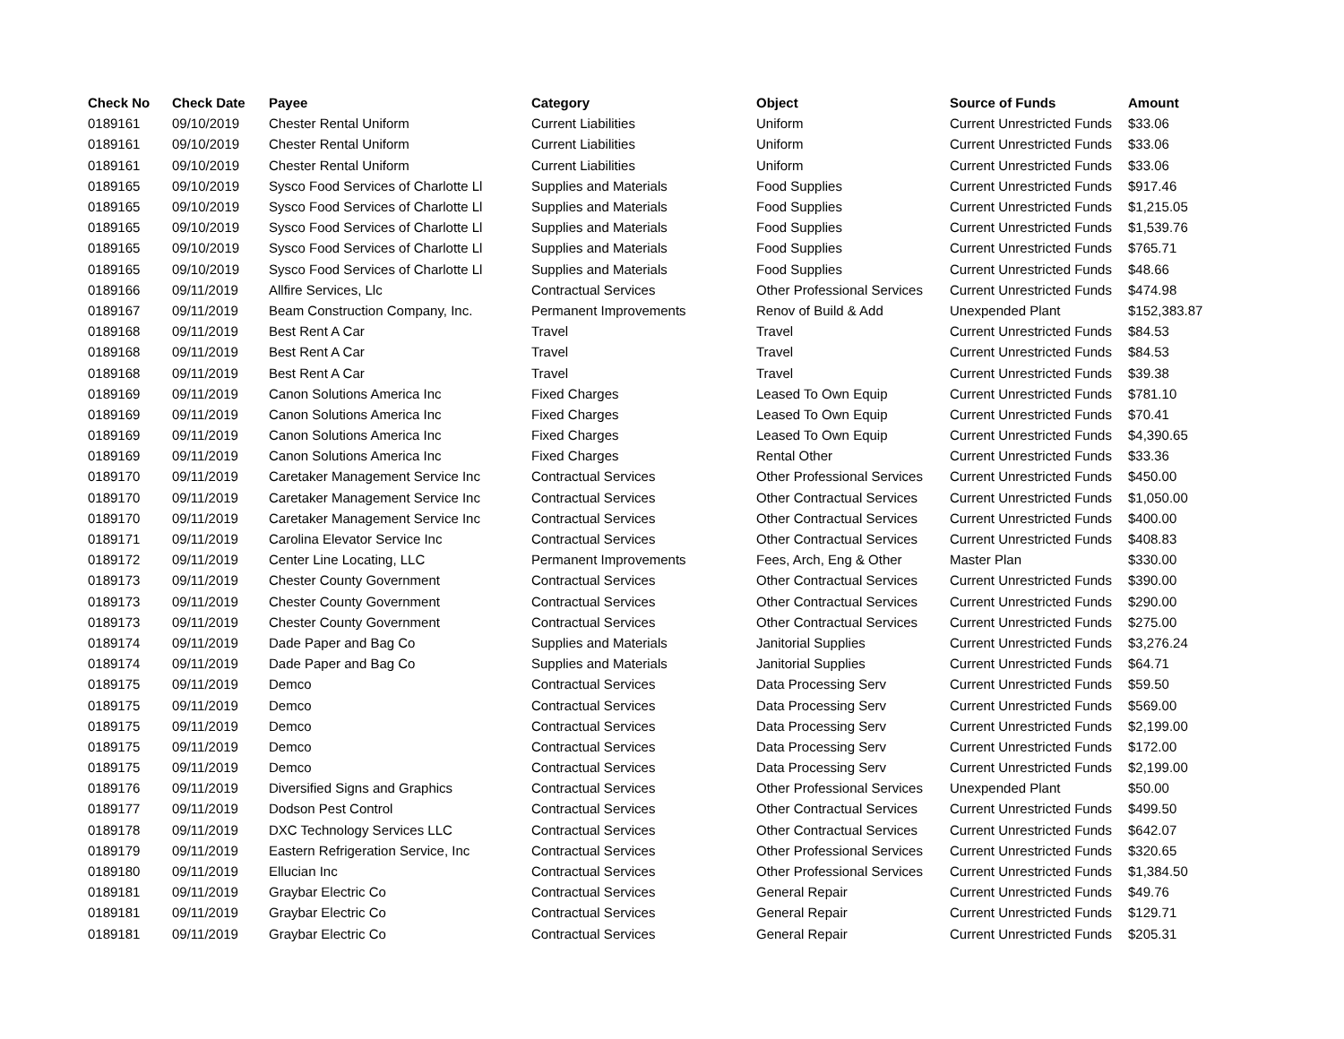| Check No | Check Date | Payee | Category | Object | Source of Funds | Amount |
| --- | --- | --- | --- | --- | --- | --- |
| 0189161 | 09/10/2019 | Chester Rental Uniform | Current Liabilities | Uniform | Current Unrestricted Funds | $33.06 |
| 0189161 | 09/10/2019 | Chester Rental Uniform | Current Liabilities | Uniform | Current Unrestricted Funds | $33.06 |
| 0189161 | 09/10/2019 | Chester Rental Uniform | Current Liabilities | Uniform | Current Unrestricted Funds | $33.06 |
| 0189165 | 09/10/2019 | Sysco Food Services of Charlotte Ll | Supplies and Materials | Food Supplies | Current Unrestricted Funds | $917.46 |
| 0189165 | 09/10/2019 | Sysco Food Services of Charlotte Ll | Supplies and Materials | Food Supplies | Current Unrestricted Funds | $1,215.05 |
| 0189165 | 09/10/2019 | Sysco Food Services of Charlotte Ll | Supplies and Materials | Food Supplies | Current Unrestricted Funds | $1,539.76 |
| 0189165 | 09/10/2019 | Sysco Food Services of Charlotte Ll | Supplies and Materials | Food Supplies | Current Unrestricted Funds | $765.71 |
| 0189165 | 09/10/2019 | Sysco Food Services of Charlotte Ll | Supplies and Materials | Food Supplies | Current Unrestricted Funds | $48.66 |
| 0189166 | 09/11/2019 | Allfire Services, Llc | Contractual Services | Other Professional Services | Current Unrestricted Funds | $474.98 |
| 0189167 | 09/11/2019 | Beam Construction Company, Inc. | Permanent Improvements | Renov of Build & Add | Unexpended Plant | $152,383.87 |
| 0189168 | 09/11/2019 | Best Rent A Car | Travel | Travel | Current Unrestricted Funds | $84.53 |
| 0189168 | 09/11/2019 | Best Rent A Car | Travel | Travel | Current Unrestricted Funds | $84.53 |
| 0189168 | 09/11/2019 | Best Rent A Car | Travel | Travel | Current Unrestricted Funds | $39.38 |
| 0189169 | 09/11/2019 | Canon Solutions America Inc | Fixed Charges | Leased To Own Equip | Current Unrestricted Funds | $781.10 |
| 0189169 | 09/11/2019 | Canon Solutions America Inc | Fixed Charges | Leased To Own Equip | Current Unrestricted Funds | $70.41 |
| 0189169 | 09/11/2019 | Canon Solutions America Inc | Fixed Charges | Leased To Own Equip | Current Unrestricted Funds | $4,390.65 |
| 0189169 | 09/11/2019 | Canon Solutions America Inc | Fixed Charges | Rental Other | Current Unrestricted Funds | $33.36 |
| 0189170 | 09/11/2019 | Caretaker Management Service Inc | Contractual Services | Other Professional Services | Current Unrestricted Funds | $450.00 |
| 0189170 | 09/11/2019 | Caretaker Management Service Inc | Contractual Services | Other Contractual Services | Current Unrestricted Funds | $1,050.00 |
| 0189170 | 09/11/2019 | Caretaker Management Service Inc | Contractual Services | Other Contractual Services | Current Unrestricted Funds | $400.00 |
| 0189171 | 09/11/2019 | Carolina Elevator Service Inc | Contractual Services | Other Contractual Services | Current Unrestricted Funds | $408.83 |
| 0189172 | 09/11/2019 | Center Line Locating, LLC | Permanent Improvements | Fees, Arch, Eng & Other | Master Plan | $330.00 |
| 0189173 | 09/11/2019 | Chester County Government | Contractual Services | Other Contractual Services | Current Unrestricted Funds | $390.00 |
| 0189173 | 09/11/2019 | Chester County Government | Contractual Services | Other Contractual Services | Current Unrestricted Funds | $290.00 |
| 0189173 | 09/11/2019 | Chester County Government | Contractual Services | Other Contractual Services | Current Unrestricted Funds | $275.00 |
| 0189174 | 09/11/2019 | Dade Paper and Bag Co | Supplies and Materials | Janitorial Supplies | Current Unrestricted Funds | $3,276.24 |
| 0189174 | 09/11/2019 | Dade Paper and Bag Co | Supplies and Materials | Janitorial Supplies | Current Unrestricted Funds | $64.71 |
| 0189175 | 09/11/2019 | Demco | Contractual Services | Data Processing Serv | Current Unrestricted Funds | $59.50 |
| 0189175 | 09/11/2019 | Demco | Contractual Services | Data Processing Serv | Current Unrestricted Funds | $569.00 |
| 0189175 | 09/11/2019 | Demco | Contractual Services | Data Processing Serv | Current Unrestricted Funds | $2,199.00 |
| 0189175 | 09/11/2019 | Demco | Contractual Services | Data Processing Serv | Current Unrestricted Funds | $172.00 |
| 0189175 | 09/11/2019 | Demco | Contractual Services | Data Processing Serv | Current Unrestricted Funds | $2,199.00 |
| 0189176 | 09/11/2019 | Diversified Signs and Graphics | Contractual Services | Other Professional Services | Unexpended Plant | $50.00 |
| 0189177 | 09/11/2019 | Dodson Pest Control | Contractual Services | Other Contractual Services | Current Unrestricted Funds | $499.50 |
| 0189178 | 09/11/2019 | DXC Technology Services LLC | Contractual Services | Other Contractual Services | Current Unrestricted Funds | $642.07 |
| 0189179 | 09/11/2019 | Eastern Refrigeration Service, Inc | Contractual Services | Other Professional Services | Current Unrestricted Funds | $320.65 |
| 0189180 | 09/11/2019 | Ellucian Inc | Contractual Services | Other Professional Services | Current Unrestricted Funds | $1,384.50 |
| 0189181 | 09/11/2019 | Graybar Electric Co | Contractual Services | General Repair | Current Unrestricted Funds | $49.76 |
| 0189181 | 09/11/2019 | Graybar Electric Co | Contractual Services | General Repair | Current Unrestricted Funds | $129.71 |
| 0189181 | 09/11/2019 | Graybar Electric Co | Contractual Services | General Repair | Current Unrestricted Funds | $205.31 |